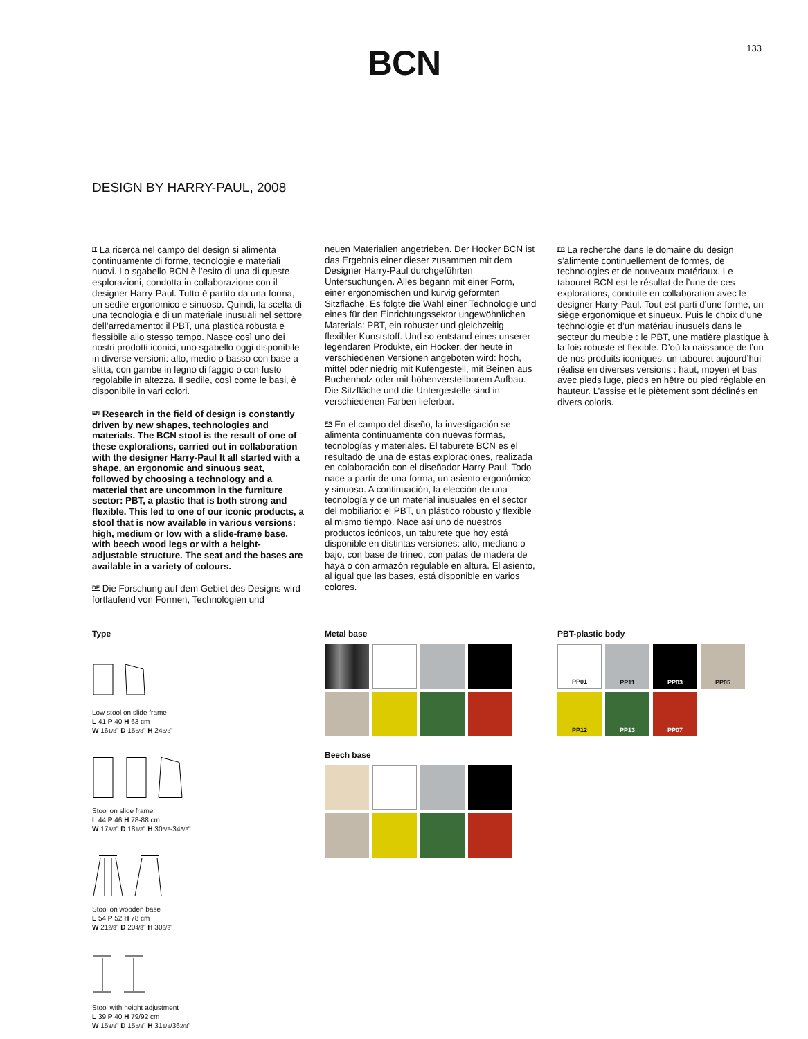133
BCN
DESIGN BY HARRY-PAUL, 2008
IT La ricerca nel campo del design si alimenta continuamente di forme, tecnologie e materiali nuovi. Lo sgabello BCN è l’esito di una di queste esplorazioni, condotta in collaborazione con il designer Harry-Paul. Tutto è partito da una forma, un sedile ergonomico e sinuoso. Quindi, la scelta di una tecnologia e di un materiale inusuali nel settore dell’arredamento: il PBT, una plastica robusta e flessibile allo stesso tempo. Nasce così uno dei nostri prodotti iconici, uno sgabello oggi disponibile in diverse versioni: alto, medio o basso con base a slitta, con gambe in legno di faggio o con fusto regolabile in altezza. Il sedile, così come le basi, è disponibile in vari colori.
EN Research in the field of design is constantly driven by new shapes, technologies and materials. The BCN stool is the result of one of these explorations, carried out in collaboration with the designer Harry-Paul It all started with a shape, an ergonomic and sinuous seat, followed by choosing a technology and a material that are uncommon in the furniture sector: PBT, a plastic that is both strong and flexible. This led to one of our iconic products, a stool that is now available in various versions: high, medium or low with a slide-frame base, with beech wood legs or with a height-adjustable structure. The seat and the bases are available in a variety of colours.
DE Die Forschung auf dem Gebiet des Designs wird fortlaufend von Formen, Technologien und
neuen Materialien angetrieben. Der Hocker BCN ist das Ergebnis einer dieser zusammen mit dem Designer Harry-Paul durchgeführten Untersuchungen. Alles begann mit einer Form, einer ergonomischen und kurvig geformten Sitzfläche. Es folgte die Wahl einer Technologie und eines für den Einrichtungssektor ungewöhnlichen Materials: PBT, ein robuster und gleichzeitig flexibler Kunststoff. Und so entstand eines unserer legendären Produkte, ein Hocker, der heute in verschiedenen Versionen angeboten wird: hoch, mittel oder niedrig mit Kufengestell, mit Beinen aus Buchenholz oder mit höhenverstellbarem Aufbau. Die Sitzfläche und die Untergestelle sind in verschiedenen Farben lieferbar.
ES En el campo del diseño, la investigación se alimenta continuamente con nuevas formas, tecnologías y materiales. El taburete BCN es el resultado de una de estas exploraciones, realizada en colaboración con el diseñador Harry-Paul. Todo nace a partir de una forma, un asiento ergonómico y sinuoso. A continuación, la elección de una tecnología y de un material inusuales en el sector del mobiliario: el PBT, un plástico robusto y flexible al mismo tiempo. Nace así uno de nuestros productos icónicos, un taburete que hoy está disponible en distintas versiones: alto, mediano o bajo, con base de trineo, con patas de madera de haya o con armazón regulable en altura. El asiento, al igual que las bases, está disponible en varios colores.
FR La recherche dans le domaine du design s’alimente continuellement de formes, de technologies et de nouveaux matériaux. Le tabouret BCN est le résultat de l’une de ces explorations, conduite en collaboration avec le designer Harry-Paul. Tout est parti d’une forme, un siège ergonomique et sinueux. Puis le choix d’une technologie et d’un matériau inusuels dans le secteur du meuble : le PBT, une matière plastique à la fois robuste et flexible. D’où la naissance de l’un de nos produits iconiques, un tabouret aujourd’hui réalisé en diverses versions : haut, moyen et bas avec pieds luge, pieds en hêtre ou pied réglable en hauteur. L’assise et le piètement sont déclinés en divers coloris.
Type
Low stool on slide frame
L 41 P 40 H 63 cm
W 161/8" D 156/8" H 246/8"
Stool on slide frame
L 44 P 46 H 78-88 cm
W 173/8" D 181/8" H 306/8-345/8"
Stool on wooden base
L 54 P 52 H 78 cm
W 212/8" D 204/8" H 306/8"
Stool with height adjustment
L 39 P 40 H 79/92 cm
W 153/8" D 156/8" H 311/8/362/8"
Metal base
Beech base
PBT-plastic body
PP01
PP11
PP03
PP05
PP12
PP13
PP07